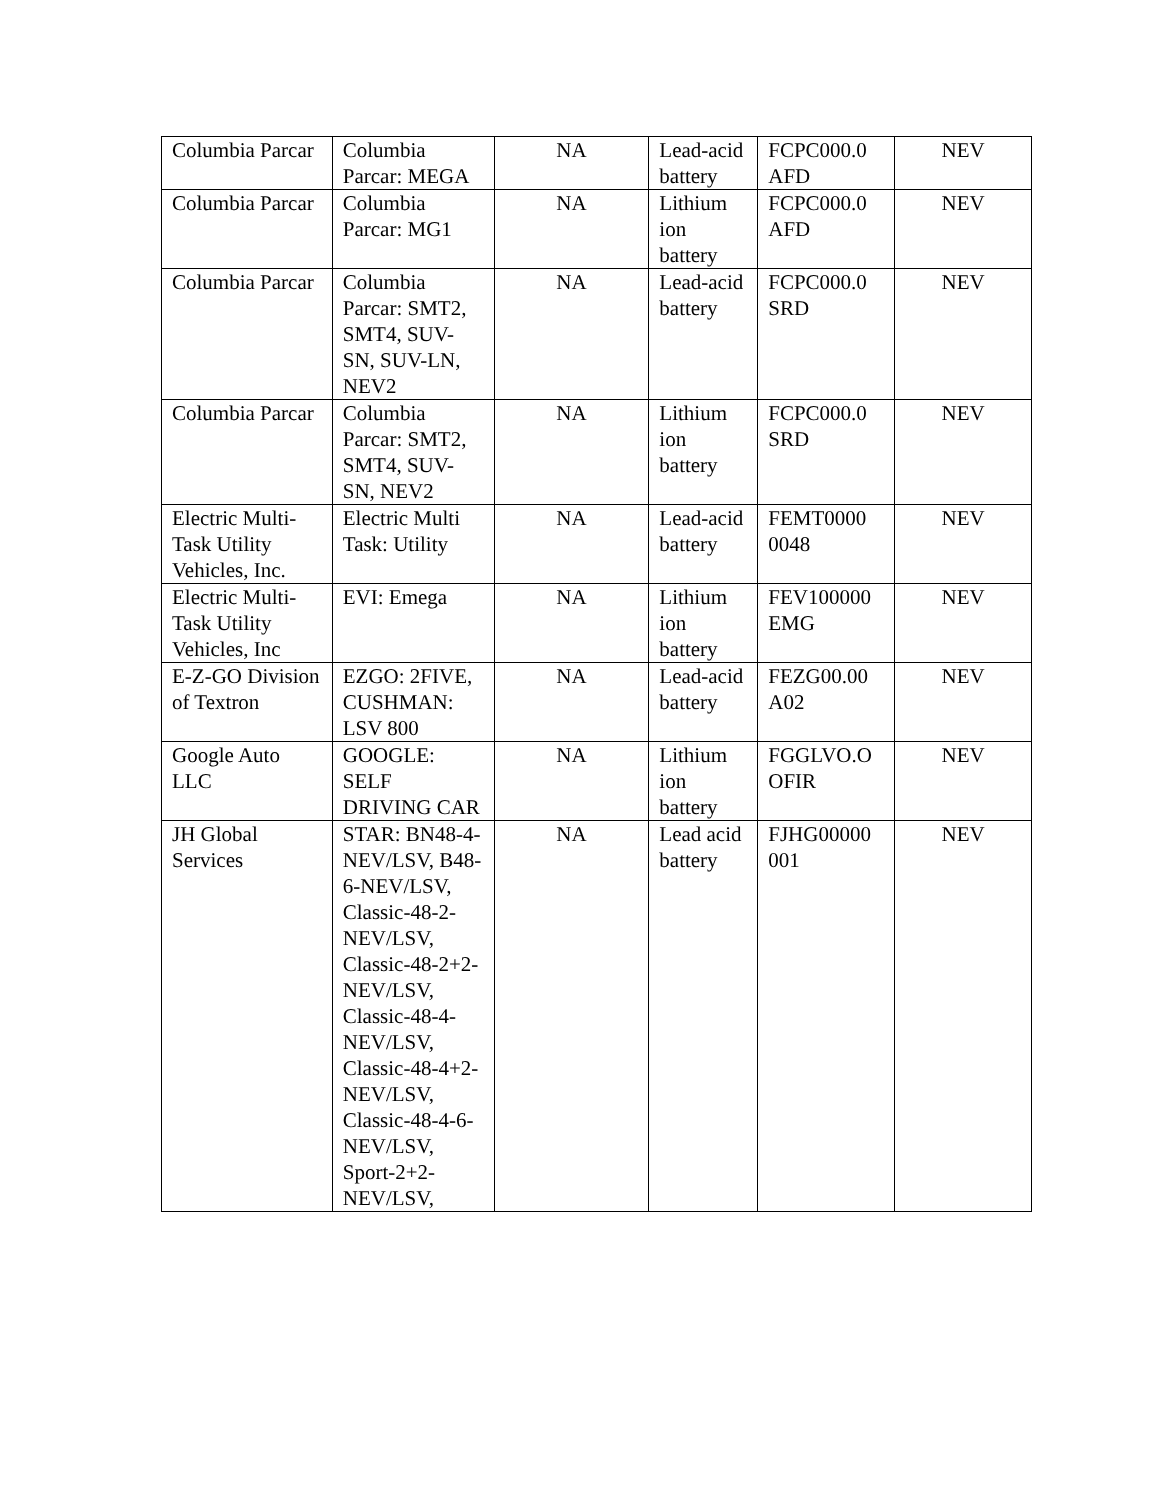| Columbia Parcar | Columbia Parcar: MEGA | NA | Lead-acid battery | FCPC000.0 AFD | NEV |
| Columbia Parcar | Columbia Parcar: MG1 | NA | Lithium ion battery | FCPC000.0 AFD | NEV |
| Columbia Parcar | Columbia Parcar: SMT2, SMT4, SUV-SN, SUV-LN, NEV2 | NA | Lead-acid battery | FCPC000.0 SRD | NEV |
| Columbia Parcar | Columbia Parcar: SMT2, SMT4, SUV-SN, NEV2 | NA | Lithium ion battery | FCPC000.0 SRD | NEV |
| Electric Multi-Task Utility Vehicles, Inc. | Electric Multi Task: Utility | NA | Lead-acid battery | FEMT0000 0048 | NEV |
| Electric Multi-Task Utility Vehicles, Inc | EVI: Emega | NA | Lithium ion battery | FEV100000 EMG | NEV |
| E-Z-GO Division of Textron | EZGO: 2FIVE, CUSHMAN: LSV 800 | NA | Lead-acid battery | FEZG00.00 A02 | NEV |
| Google Auto LLC | GOOGLE: SELF DRIVING CAR | NA | Lithium ion battery | FGGLVO.O OFIR | NEV |
| JH Global Services | STAR: BN48-4-NEV/LSV, B48-6-NEV/LSV, Classic-48-2-NEV/LSV, Classic-48-2+2-NEV/LSV, Classic-48-4-NEV/LSV, Classic-48-4+2-NEV/LSV, Classic-48-4-6-NEV/LSV, Sport-2+2-NEV/LSV, | NA | Lead acid battery | FJHG00000 001 | NEV |